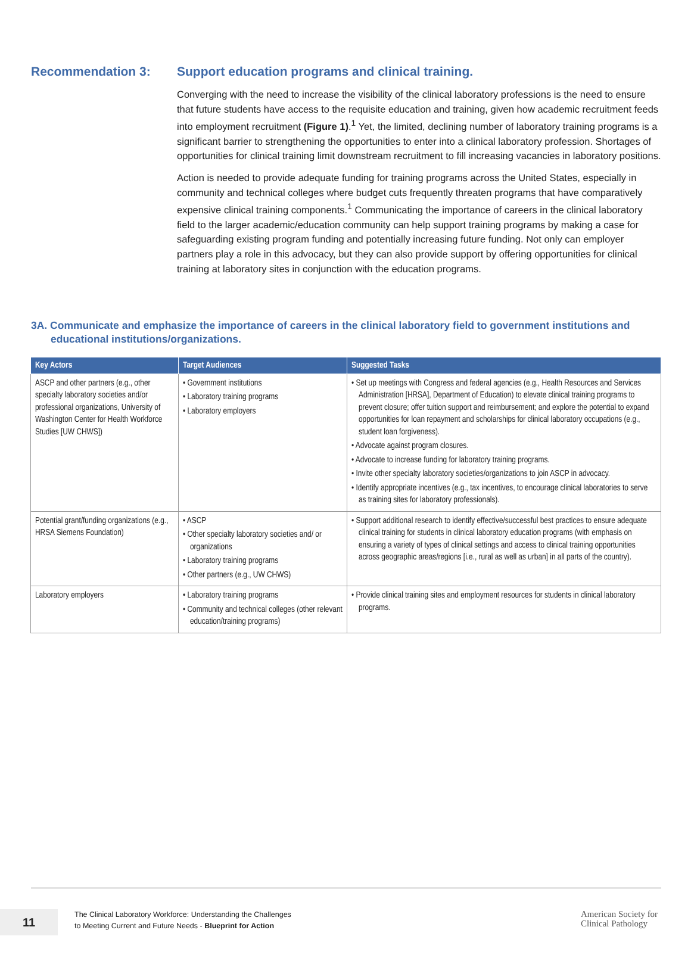Recommendation 3: Support education programs and clinical training.
Converging with the need to increase the visibility of the clinical laboratory professions is the need to ensure that future students have access to the requisite education and training, given how academic recruitment feeds into employment recruitment (Figure 1).<sup>1</sup> Yet, the limited, declining number of laboratory training programs is a significant barrier to strengthening the opportunities to enter into a clinical laboratory profession. Shortages of opportunities for clinical training limit downstream recruitment to fill increasing vacancies in laboratory positions.
Action is needed to provide adequate funding for training programs across the United States, especially in community and technical colleges where budget cuts frequently threaten programs that have comparatively expensive clinical training components.<sup>1</sup> Communicating the importance of careers in the clinical laboratory field to the larger academic/education community can help support training programs by making a case for safeguarding existing program funding and potentially increasing future funding. Not only can employer partners play a role in this advocacy, but they can also provide support by offering opportunities for clinical training at laboratory sites in conjunction with the education programs.
3A. Communicate and emphasize the importance of careers in the clinical laboratory field to government institutions and educational institutions/organizations.
| Key Actors | Target Audiences | Suggested Tasks |
| --- | --- | --- |
| ASCP and other partners (e.g., other specialty laboratory societies and/or professional organizations, University of Washington Center for Health Workforce Studies [UW CHWS]) | • Government institutions • Laboratory training programs • Laboratory employers | • Set up meetings with Congress and federal agencies (e.g., Health Resources and Services Administration [HRSA], Department of Education) to elevate clinical training programs to prevent closure; offer tuition support and reimbursement; and explore the potential to expand opportunities for loan repayment and scholarships for clinical laboratory occupations (e.g., student loan forgiveness). • Advocate against program closures. • Advocate to increase funding for laboratory training programs. • Invite other specialty laboratory societies/organizations to join ASCP in advocacy. • Identify appropriate incentives (e.g., tax incentives, to encourage clinical laboratories to serve as training sites for laboratory professionals). |
| Potential grant/funding organizations (e.g., HRSA Siemens Foundation) | • ASCP • Other specialty laboratory societies and/ or organizations • Laboratory training programs • Other partners (e.g., UW CHWS) | • Support additional research to identify effective/successful best practices to ensure adequate clinical training for students in clinical laboratory education programs (with emphasis on ensuring a variety of types of clinical settings and access to clinical training opportunities across geographic areas/regions [i.e., rural as well as urban] in all parts of the country). |
| Laboratory employers | • Laboratory training programs • Community and technical colleges (other relevant education/training programs) | • Provide clinical training sites and employment resources for students in clinical laboratory programs. |
11
The Clinical Laboratory Workforce: Understanding the Challenges
to Meeting Current and Future Needs - Blueprint for Action
American Society for
Clinical Pathology